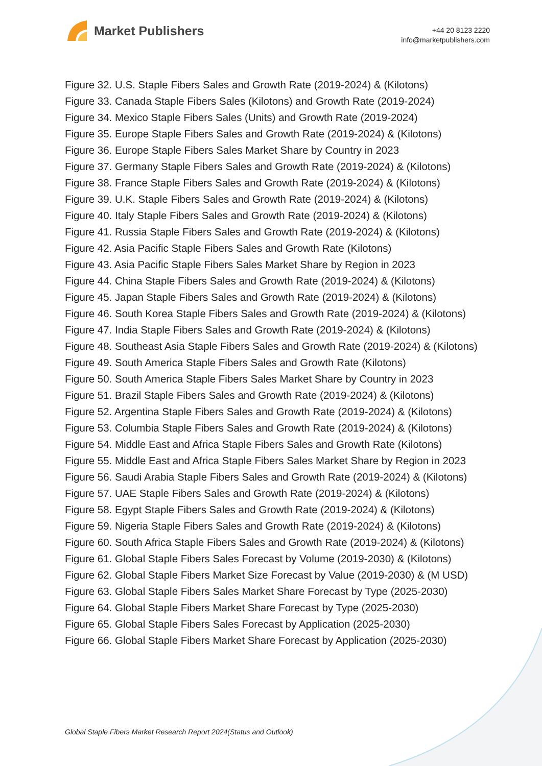Market Publishers
+44 20 8123 2220
info@marketpublishers.com
Figure 32. U.S. Staple Fibers Sales and Growth Rate (2019-2024) & (Kilotons)
Figure 33. Canada Staple Fibers Sales (Kilotons) and Growth Rate (2019-2024)
Figure 34. Mexico Staple Fibers Sales (Units) and Growth Rate (2019-2024)
Figure 35. Europe Staple Fibers Sales and Growth Rate (2019-2024) & (Kilotons)
Figure 36. Europe Staple Fibers Sales Market Share by Country in 2023
Figure 37. Germany Staple Fibers Sales and Growth Rate (2019-2024) & (Kilotons)
Figure 38. France Staple Fibers Sales and Growth Rate (2019-2024) & (Kilotons)
Figure 39. U.K. Staple Fibers Sales and Growth Rate (2019-2024) & (Kilotons)
Figure 40. Italy Staple Fibers Sales and Growth Rate (2019-2024) & (Kilotons)
Figure 41. Russia Staple Fibers Sales and Growth Rate (2019-2024) & (Kilotons)
Figure 42. Asia Pacific Staple Fibers Sales and Growth Rate (Kilotons)
Figure 43. Asia Pacific Staple Fibers Sales Market Share by Region in 2023
Figure 44. China Staple Fibers Sales and Growth Rate (2019-2024) & (Kilotons)
Figure 45. Japan Staple Fibers Sales and Growth Rate (2019-2024) & (Kilotons)
Figure 46. South Korea Staple Fibers Sales and Growth Rate (2019-2024) & (Kilotons)
Figure 47. India Staple Fibers Sales and Growth Rate (2019-2024) & (Kilotons)
Figure 48. Southeast Asia Staple Fibers Sales and Growth Rate (2019-2024) & (Kilotons)
Figure 49. South America Staple Fibers Sales and Growth Rate (Kilotons)
Figure 50. South America Staple Fibers Sales Market Share by Country in 2023
Figure 51. Brazil Staple Fibers Sales and Growth Rate (2019-2024) & (Kilotons)
Figure 52. Argentina Staple Fibers Sales and Growth Rate (2019-2024) & (Kilotons)
Figure 53. Columbia Staple Fibers Sales and Growth Rate (2019-2024) & (Kilotons)
Figure 54. Middle East and Africa Staple Fibers Sales and Growth Rate (Kilotons)
Figure 55. Middle East and Africa Staple Fibers Sales Market Share by Region in 2023
Figure 56. Saudi Arabia Staple Fibers Sales and Growth Rate (2019-2024) & (Kilotons)
Figure 57. UAE Staple Fibers Sales and Growth Rate (2019-2024) & (Kilotons)
Figure 58. Egypt Staple Fibers Sales and Growth Rate (2019-2024) & (Kilotons)
Figure 59. Nigeria Staple Fibers Sales and Growth Rate (2019-2024) & (Kilotons)
Figure 60. South Africa Staple Fibers Sales and Growth Rate (2019-2024) & (Kilotons)
Figure 61. Global Staple Fibers Sales Forecast by Volume (2019-2030) & (Kilotons)
Figure 62. Global Staple Fibers Market Size Forecast by Value (2019-2030) & (M USD)
Figure 63. Global Staple Fibers Sales Market Share Forecast by Type (2025-2030)
Figure 64. Global Staple Fibers Market Share Forecast by Type (2025-2030)
Figure 65. Global Staple Fibers Sales Forecast by Application (2025-2030)
Figure 66. Global Staple Fibers Market Share Forecast by Application (2025-2030)
Global Staple Fibers Market Research Report 2024(Status and Outlook)